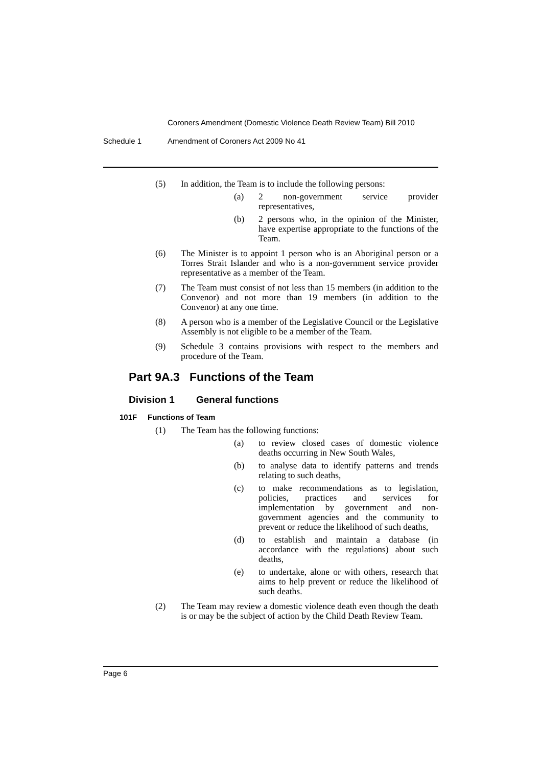Coroners Amendment (Domestic Violence Death Review Team) Bill 2010
Schedule 1 Amendment of Coroners Act 2009 No 41
(5) In addition, the Team is to include the following persons:
(a) 2 non-government service provider representatives,
(b) 2 persons who, in the opinion of the Minister, have expertise appropriate to the functions of the Team.
(6) The Minister is to appoint 1 person who is an Aboriginal person or a Torres Strait Islander and who is a non-government service provider representative as a member of the Team.
(7) The Team must consist of not less than 15 members (in addition to the Convenor) and not more than 19 members (in addition to the Convenor) at any one time.
(8) A person who is a member of the Legislative Council or the Legislative Assembly is not eligible to be a member of the Team.
(9) Schedule 3 contains provisions with respect to the members and procedure of the Team.
Part 9A.3 Functions of the Team
Division 1 General functions
101F Functions of Team
(1) The Team has the following functions:
(a) to review closed cases of domestic violence deaths occurring in New South Wales,
(b) to analyse data to identify patterns and trends relating to such deaths,
(c) to make recommendations as to legislation, policies, practices and services for implementation by government and non-government agencies and the community to prevent or reduce the likelihood of such deaths,
(d) to establish and maintain a database (in accordance with the regulations) about such deaths,
(e) to undertake, alone or with others, research that aims to help prevent or reduce the likelihood of such deaths.
(2) The Team may review a domestic violence death even though the death is or may be the subject of action by the Child Death Review Team.
Page 6